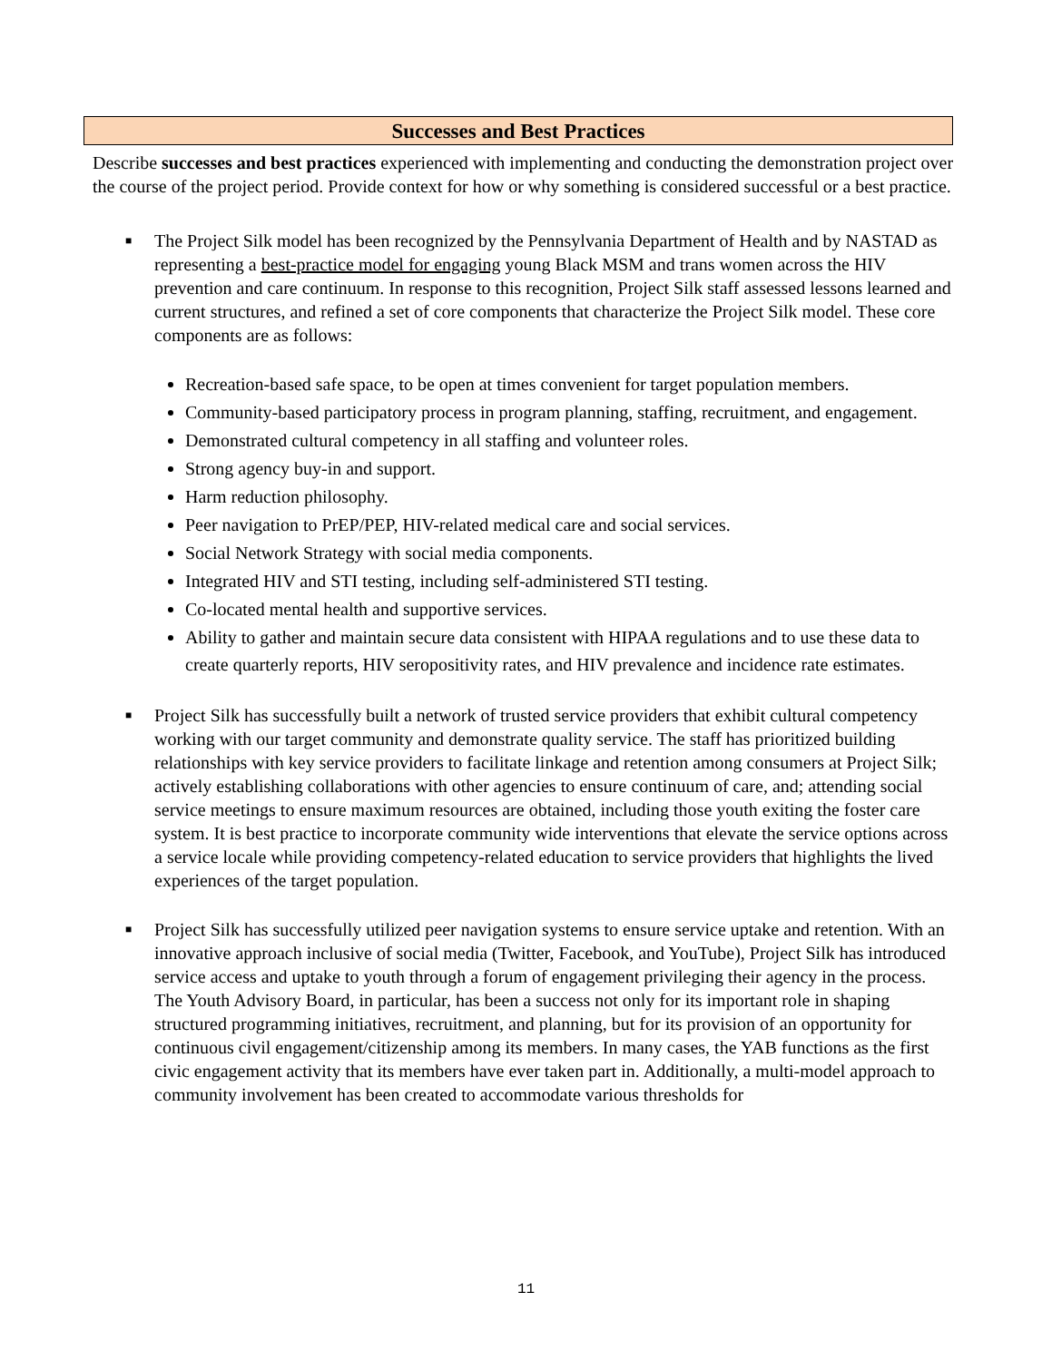Successes and Best Practices
Describe successes and best practices experienced with implementing and conducting the demonstration project over the course of the project period. Provide context for how or why something is considered successful or a best practice.
■ The Project Silk model has been recognized by the Pennsylvania Department of Health and by NASTAD as representing a best-practice model for engaging young Black MSM and trans women across the HIV prevention and care continuum. In response to this recognition, Project Silk staff assessed lessons learned and current structures, and refined a set of core components that characterize the Project Silk model. These core components are as follows:
Recreation-based safe space, to be open at times convenient for target population members.
Community-based participatory process in program planning, staffing, recruitment, and engagement.
Demonstrated cultural competency in all staffing and volunteer roles.
Strong agency buy-in and support.
Harm reduction philosophy.
Peer navigation to PrEP/PEP, HIV-related medical care and social services.
Social Network Strategy with social media components.
Integrated HIV and STI testing, including self-administered STI testing.
Co-located mental health and supportive services.
Ability to gather and maintain secure data consistent with HIPAA regulations and to use these data to create quarterly reports, HIV seropositivity rates, and HIV prevalence and incidence rate estimates.
■ Project Silk has successfully built a network of trusted service providers that exhibit cultural competency working with our target community and demonstrate quality service. The staff has prioritized building relationships with key service providers to facilitate linkage and retention among consumers at Project Silk; actively establishing collaborations with other agencies to ensure continuum of care, and; attending social service meetings to ensure maximum resources are obtained, including those youth exiting the foster care system. It is best practice to incorporate community wide interventions that elevate the service options across a service locale while providing competency-related education to service providers that highlights the lived experiences of the target population.
■ Project Silk has successfully utilized peer navigation systems to ensure service uptake and retention. With an innovative approach inclusive of social media (Twitter, Facebook, and YouTube), Project Silk has introduced service access and uptake to youth through a forum of engagement privileging their agency in the process. The Youth Advisory Board, in particular, has been a success not only for its important role in shaping structured programming initiatives, recruitment, and planning, but for its provision of an opportunity for continuous civil engagement/citizenship among its members. In many cases, the YAB functions as the first civic engagement activity that its members have ever taken part in. Additionally, a multi-model approach to community involvement has been created to accommodate various thresholds for
11